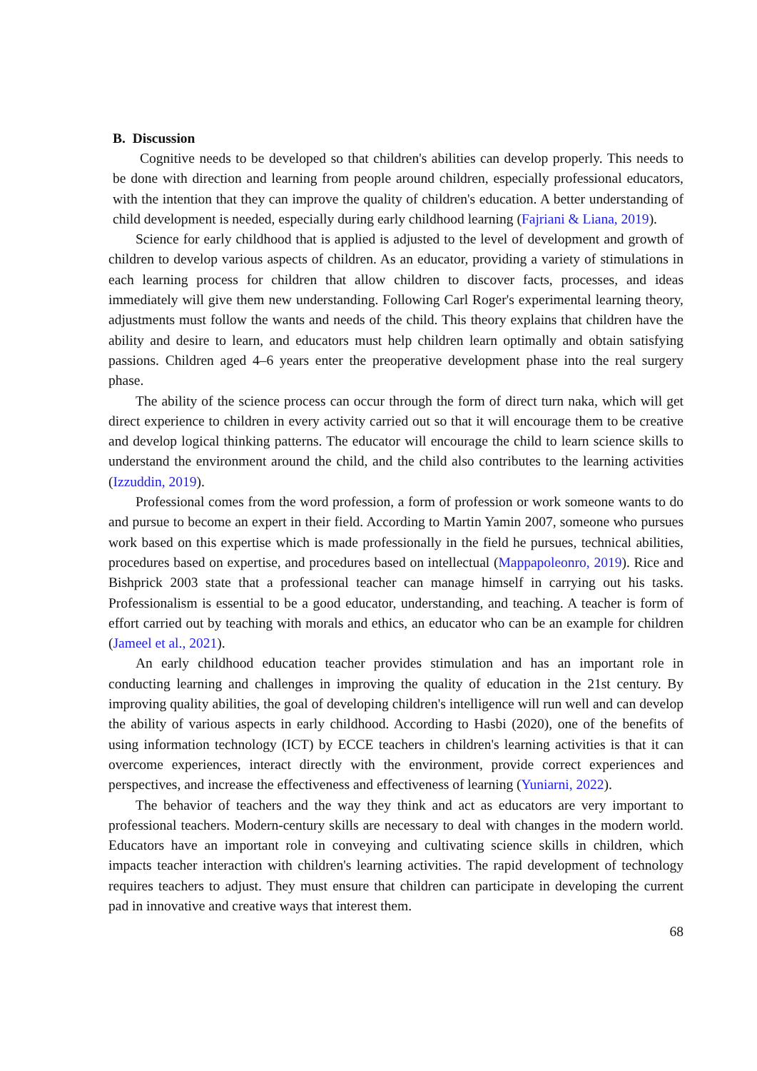B. Discussion
Cognitive needs to be developed so that children's abilities can develop properly. This needs to be done with direction and learning from people around children, especially professional educators, with the intention that they can improve the quality of children's education. A better understanding of child development is needed, especially during early childhood learning (Fajriani & Liana, 2019).
Science for early childhood that is applied is adjusted to the level of development and growth of children to develop various aspects of children. As an educator, providing a variety of stimulations in each learning process for children that allow children to discover facts, processes, and ideas immediately will give them new understanding. Following Carl Roger's experimental learning theory, adjustments must follow the wants and needs of the child. This theory explains that children have the ability and desire to learn, and educators must help children learn optimally and obtain satisfying passions. Children aged 4–6 years enter the preoperative development phase into the real surgery phase.
The ability of the science process can occur through the form of direct turn naka, which will get direct experience to children in every activity carried out so that it will encourage them to be creative and develop logical thinking patterns. The educator will encourage the child to learn science skills to understand the environment around the child, and the child also contributes to the learning activities (Izzuddin, 2019).
Professional comes from the word profession, a form of profession or work someone wants to do and pursue to become an expert in their field. According to Martin Yamin 2007, someone who pursues work based on this expertise which is made professionally in the field he pursues, technical abilities, procedures based on expertise, and procedures based on intellectual (Mappapoleonro, 2019). Rice and Bishprick 2003 state that a professional teacher can manage himself in carrying out his tasks. Professionalism is essential to be a good educator, understanding, and teaching. A teacher is form of effort carried out by teaching with morals and ethics, an educator who can be an example for children (Jameel et al., 2021).
An early childhood education teacher provides stimulation and has an important role in conducting learning and challenges in improving the quality of education in the 21st century. By improving quality abilities, the goal of developing children's intelligence will run well and can develop the ability of various aspects in early childhood. According to Hasbi (2020), one of the benefits of using information technology (ICT) by ECCE teachers in children's learning activities is that it can overcome experiences, interact directly with the environment, provide correct experiences and perspectives, and increase the effectiveness and effectiveness of learning (Yuniarni, 2022).
The behavior of teachers and the way they think and act as educators are very important to professional teachers. Modern-century skills are necessary to deal with changes in the modern world. Educators have an important role in conveying and cultivating science skills in children, which impacts teacher interaction with children's learning activities. The rapid development of technology requires teachers to adjust. They must ensure that children can participate in developing the current pad in innovative and creative ways that interest them.
68